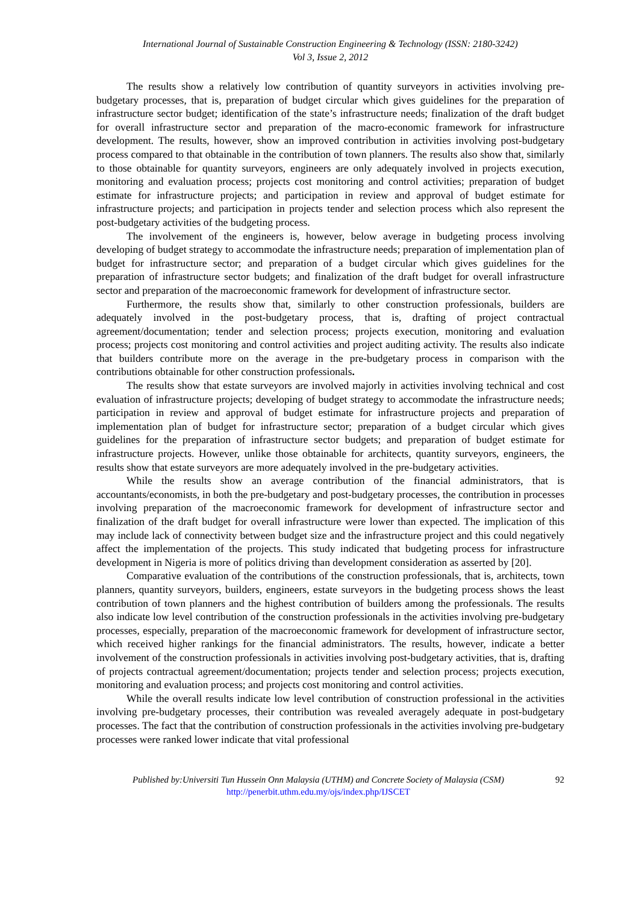International Journal of Sustainable Construction Engineering & Technology (ISSN: 2180-3242)
Vol 3, Issue 2, 2012
The results show a relatively low contribution of quantity surveyors in activities involving pre-budgetary processes, that is, preparation of budget circular which gives guidelines for the preparation of infrastructure sector budget; identification of the state’s infrastructure needs; finalization of the draft budget for overall infrastructure sector and preparation of the macro-economic framework for infrastructure development. The results, however, show an improved contribution in activities involving post-budgetary process compared to that obtainable in the contribution of town planners. The results also show that, similarly to those obtainable for quantity surveyors, engineers are only adequately involved in projects execution, monitoring and evaluation process; projects cost monitoring and control activities; preparation of budget estimate for infrastructure projects; and participation in review and approval of budget estimate for infrastructure projects; and participation in projects tender and selection process which also represent the post-budgetary activities of the budgeting process.
The involvement of the engineers is, however, below average in budgeting process involving developing of budget strategy to accommodate the infrastructure needs; preparation of implementation plan of budget for infrastructure sector; and preparation of a budget circular which gives guidelines for the preparation of infrastructure sector budgets; and finalization of the draft budget for overall infrastructure sector and preparation of the macroeconomic framework for development of infrastructure sector.
Furthermore, the results show that, similarly to other construction professionals, builders are adequately involved in the post-budgetary process, that is, drafting of project contractual agreement/documentation; tender and selection process; projects execution, monitoring and evaluation process; projects cost monitoring and control activities and project auditing activity. The results also indicate that builders contribute more on the average in the pre-budgetary process in comparison with the contributions obtainable for other construction professionals.
The results show that estate surveyors are involved majorly in activities involving technical and cost evaluation of infrastructure projects; developing of budget strategy to accommodate the infrastructure needs; participation in review and approval of budget estimate for infrastructure projects and preparation of implementation plan of budget for infrastructure sector; preparation of a budget circular which gives guidelines for the preparation of infrastructure sector budgets; and preparation of budget estimate for infrastructure projects. However, unlike those obtainable for architects, quantity surveyors, engineers, the results show that estate surveyors are more adequately involved in the pre-budgetary activities.
While the results show an average contribution of the financial administrators, that is accountants/economists, in both the pre-budgetary and post-budgetary processes, the contribution in processes involving preparation of the macroeconomic framework for development of infrastructure sector and finalization of the draft budget for overall infrastructure were lower than expected. The implication of this may include lack of connectivity between budget size and the infrastructure project and this could negatively affect the implementation of the projects. This study indicated that budgeting process for infrastructure development in Nigeria is more of politics driving than development consideration as asserted by [20].
Comparative evaluation of the contributions of the construction professionals, that is, architects, town planners, quantity surveyors, builders, engineers, estate surveyors in the budgeting process shows the least contribution of town planners and the highest contribution of builders among the professionals. The results also indicate low level contribution of the construction professionals in the activities involving pre-budgetary processes, especially, preparation of the macroeconomic framework for development of infrastructure sector, which received higher rankings for the financial administrators. The results, however, indicate a better involvement of the construction professionals in activities involving post-budgetary activities, that is, drafting of projects contractual agreement/documentation; projects tender and selection process; projects execution, monitoring and evaluation process; and projects cost monitoring and control activities.
While the overall results indicate low level contribution of construction professional in the activities involving pre-budgetary processes, their contribution was revealed averagely adequate in post-budgetary processes. The fact that the contribution of construction professionals in the activities involving pre-budgetary processes were ranked lower indicate that vital professional
Published by:Universiti Tun Hussein Onn Malaysia (UTHM) and Concrete Society of Malaysia (CSM)
http://penerbit.uthm.edu.my/ojs/index.php/IJSCET
92